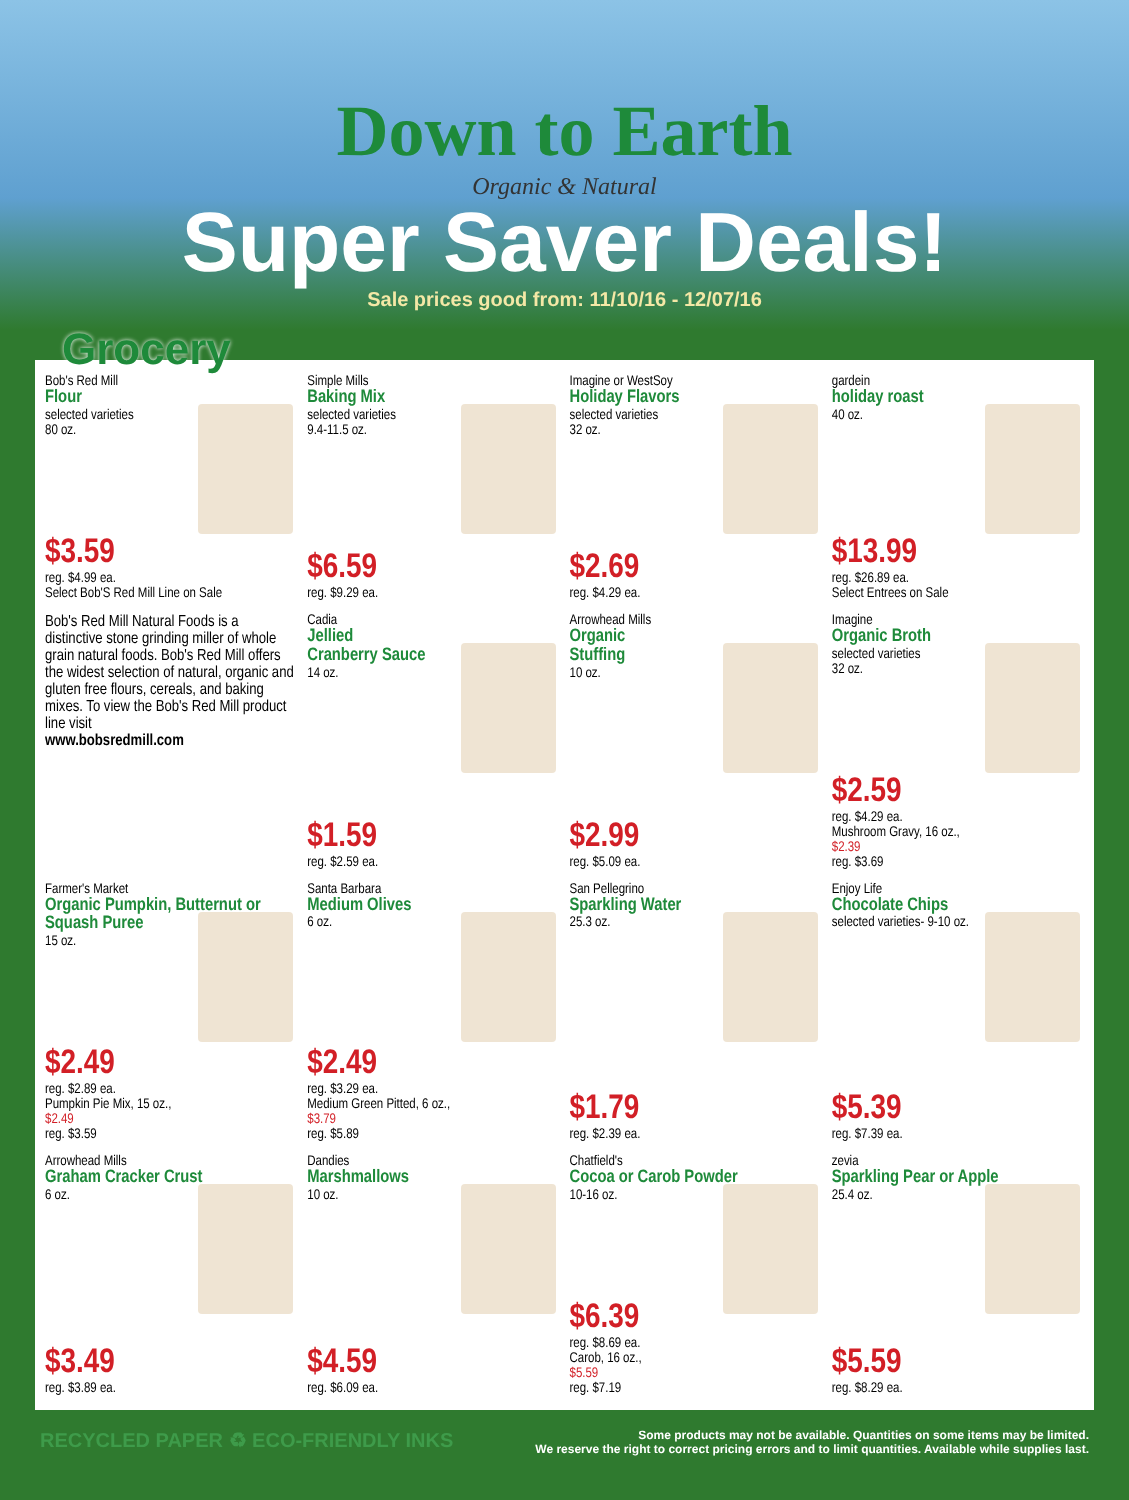Down to Earth
Organic & Natural
Super Saver Deals!
Sale prices good from: 11/10/16 - 12/07/16
Grocery
Bob's Red Mill
Flour
selected varieties
80 oz.
$3.59
reg. $4.99 ea.
Select Bob'S Red Mill Line on Sale
Simple Mills
Baking Mix
selected varieties
9.4-11.5 oz.
$6.59
reg. $9.29 ea.
Imagine or WestSoy
Holiday Flavors
selected varieties
32 oz.
$2.69
reg. $4.29 ea.
gardein
holiday roast
40 oz.
$13.99
reg. $26.89 ea.
Select Entrees on Sale
Bob's Red Mill Natural Foods is a distinctive stone grinding miller of whole grain natural foods. Bob's Red Mill offers the widest selection of natural, organic and gluten free flours, cereals, and baking mixes. To view the Bob's Red Mill product line visit
www.bobsredmill.com
Cadia
Jellied
Cranberry Sauce
14 oz.
$1.59
reg. $2.59 ea.
Arrowhead Mills
Organic
Stuffing
10 oz.
$2.99
reg. $5.09 ea.
Imagine
Organic Broth
selected varieties
32 oz.
$2.59
reg. $4.29 ea.
Mushroom Gravy, 16 oz.,
$2.39
reg. $3.69
Farmer's Market
Organic Pumpkin, Butternut or Squash Puree
15 oz.
$2.49
reg. $2.89 ea.
Pumpkin Pie Mix, 15 oz.,
$2.49
reg. $3.59
Santa Barbara
Medium Olives
6 oz.
$2.49
reg. $3.29 ea.
Medium Green Pitted, 6 oz.,
$3.79
reg. $5.89
San Pellegrino
Sparkling Water
25.3 oz.
$1.79
reg. $2.39 ea.
Enjoy Life
Chocolate Chips
selected varieties- 9-10 oz.
$5.39
reg. $7.39 ea.
Arrowhead Mills
Graham Cracker Crust
6 oz.
$3.49
reg. $3.89 ea.
Dandies
Marshmallows
10 oz.
$4.59
reg. $6.09 ea.
Chatfield's
Cocoa or Carob Powder
10-16 oz.
$6.39
reg. $8.69 ea.
Carob, 16 oz.,
$5.59
reg. $7.19
zevia
Sparkling Pear or Apple
25.4 oz.
$5.59
reg. $8.29 ea.
RECYCLED PAPER ♻ ECO-FRIENDLY INKS
Some products may not be available. Quantities on some items may be limited.
We reserve the right to correct pricing errors and to limit quantities. Available while supplies last.